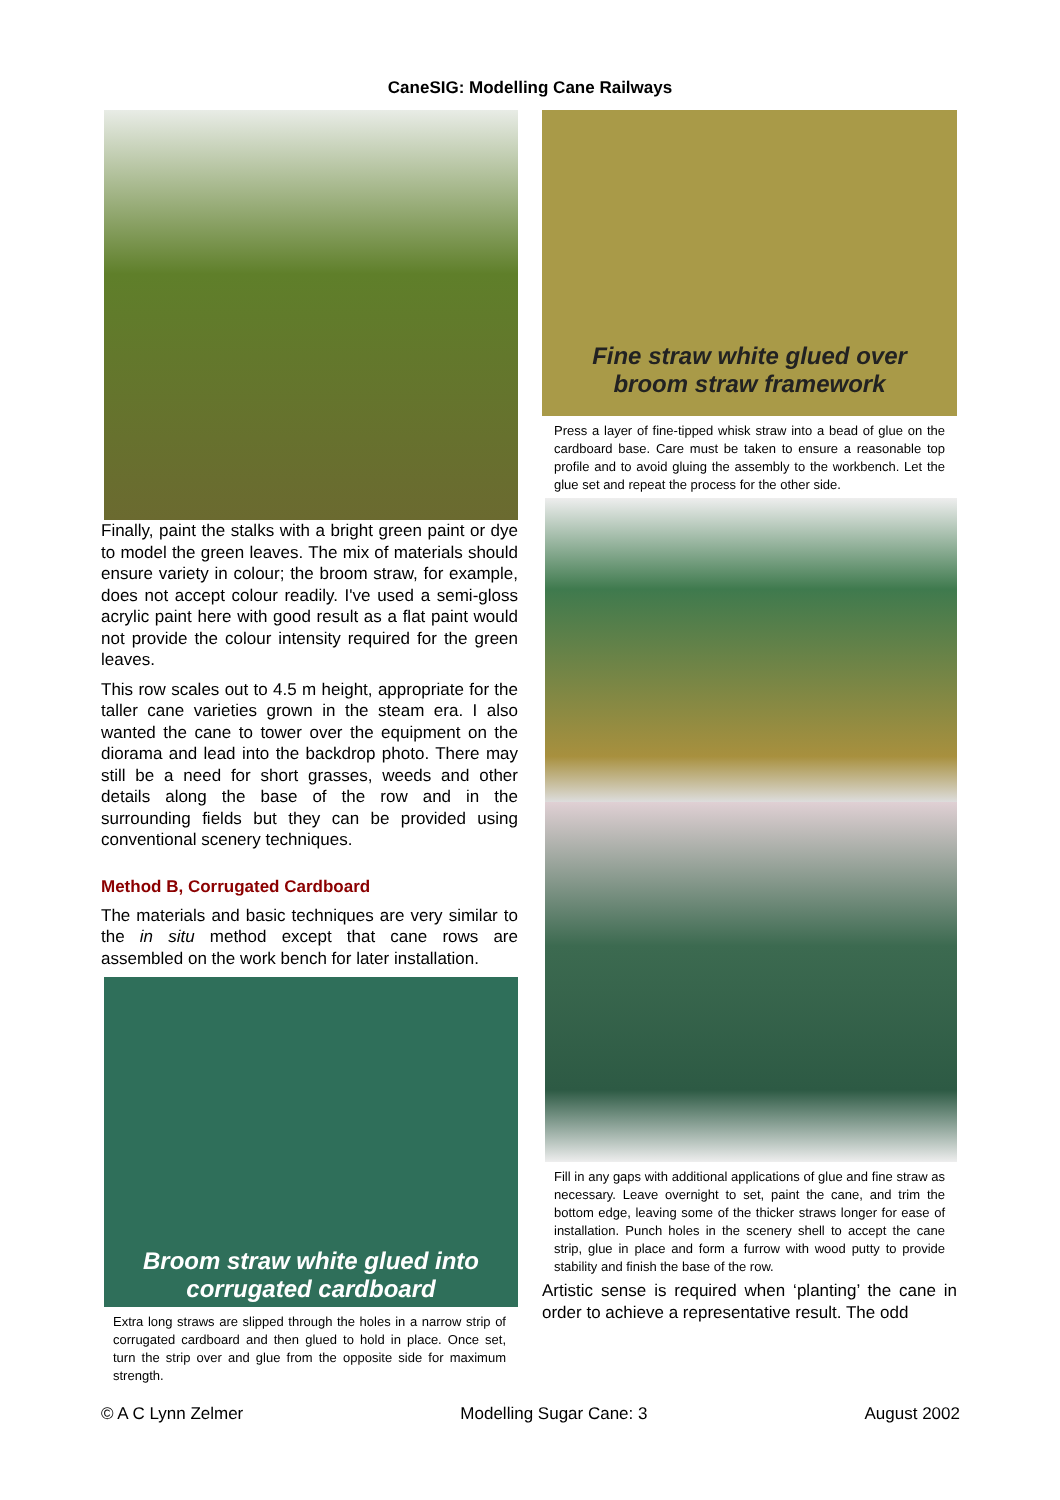CaneSIG: Modelling Cane Railways
Finally, paint the stalks with a bright green paint or dye to model the green leaves. The mix of materials should ensure variety in colour; the broom straw, for example, does not accept colour readily. I've used a semi-gloss acrylic paint here with good result as a flat paint would not provide the colour intensity required for the green leaves.
This row scales out to 4.5 m height, appropriate for the taller cane varieties grown in the steam era. I also wanted the cane to tower over the equipment on the diorama and lead into the backdrop photo. There may still be a need for short grasses, weeds and other details along the base of the row and in the surrounding fields but they can be provided using conventional scenery techniques.
Method B, Corrugated Cardboard
The materials and basic techniques are very similar to the in situ method except that cane rows are assembled on the work bench for later installation.
Broom straw white glued into
corrugated cardboard
Extra long straws are slipped through the holes in a narrow strip of corrugated cardboard and then glued to hold in place. Once set, turn the strip over and glue from the opposite side for maximum strength.
Fine straw white glued over
broom straw framework
Press a layer of fine-tipped whisk straw into a bead of glue on the cardboard base. Care must be taken to ensure a reasonable top profile and to avoid gluing the assembly to the workbench. Let the glue set and repeat the process for the other side.
Fill in any gaps with additional applications of glue and fine straw as necessary. Leave overnight to set, paint the cane, and trim the bottom edge, leaving some of the thicker straws longer for ease of installation. Punch holes in the scenery shell to accept the cane strip, glue in place and form a furrow with wood putty to provide stability and finish the base of the row.
Artistic sense is required when ‘planting’ the cane in order to achieve a representative result. The odd
© A C Lynn Zelmer Modelling Sugar Cane: 3 August 2002